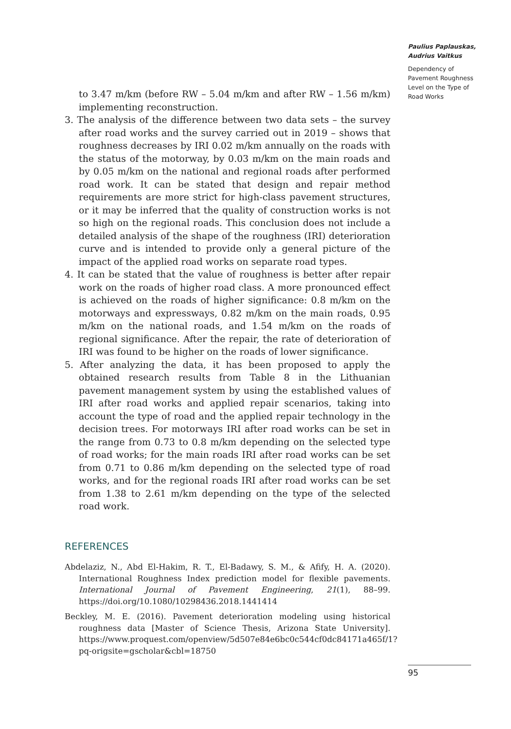to 3.47 m/km (before RW – 5.04 m/km and after RW – 1.56 m/km) implementing reconstruction.
3. The analysis of the difference between two data sets – the survey after road works and the survey carried out in 2019 – shows that roughness decreases by IRI 0.02 m/km annually on the roads with the status of the motorway, by 0.03 m/km on the main roads and by 0.05 m/km on the national and regional roads after performed road work. It can be stated that design and repair method requirements are more strict for high-class pavement structures, or it may be inferred that the quality of construction works is not so high on the regional roads. This conclusion does not include a detailed analysis of the shape of the roughness (IRI) deterioration curve and is intended to provide only a general picture of the impact of the applied road works on separate road types.
4. It can be stated that the value of roughness is better after repair work on the roads of higher road class. A more pronounced effect is achieved on the roads of higher significance: 0.8 m/km on the motorways and expressways, 0.82 m/km on the main roads, 0.95 m/km on the national roads, and 1.54 m/km on the roads of regional significance. After the repair, the rate of deterioration of IRI was found to be higher on the roads of lower significance.
5. After analyzing the data, it has been proposed to apply the obtained research results from Table 8 in the Lithuanian pavement management system by using the established values of IRI after road works and applied repair scenarios, taking into account the type of road and the applied repair technology in the decision trees. For motorways IRI after road works can be set in the range from 0.73 to 0.8 m/km depending on the selected type of road works; for the main roads IRI after road works can be set from 0.71 to 0.86 m/km depending on the selected type of road works, and for the regional roads IRI after road works can be set from 1.38 to 2.61 m/km depending on the type of the selected road work.
REFERENCES
Abdelaziz, N., Abd El-Hakim, R. T., El-Badawy, S. M., & Afify, H. A. (2020). International Roughness Index prediction model for flexible pavements. International Journal of Pavement Engineering, 21(1), 88–99. https://doi.org/10.1080/10298436.2018.1441414
Beckley, M. E. (2016). Pavement deterioration modeling using historical roughness data [Master of Science Thesis, Arizona State University]. https://www.proquest.com/openview/5d507e84e6bc0c544cf0dc84171a465f/1?pq-origsite=gscholar&cbl=18750
Paulius Paplauskas, Audrius Vaitkus
Dependency of Pavement Roughness Level on the Type of Road Works
95